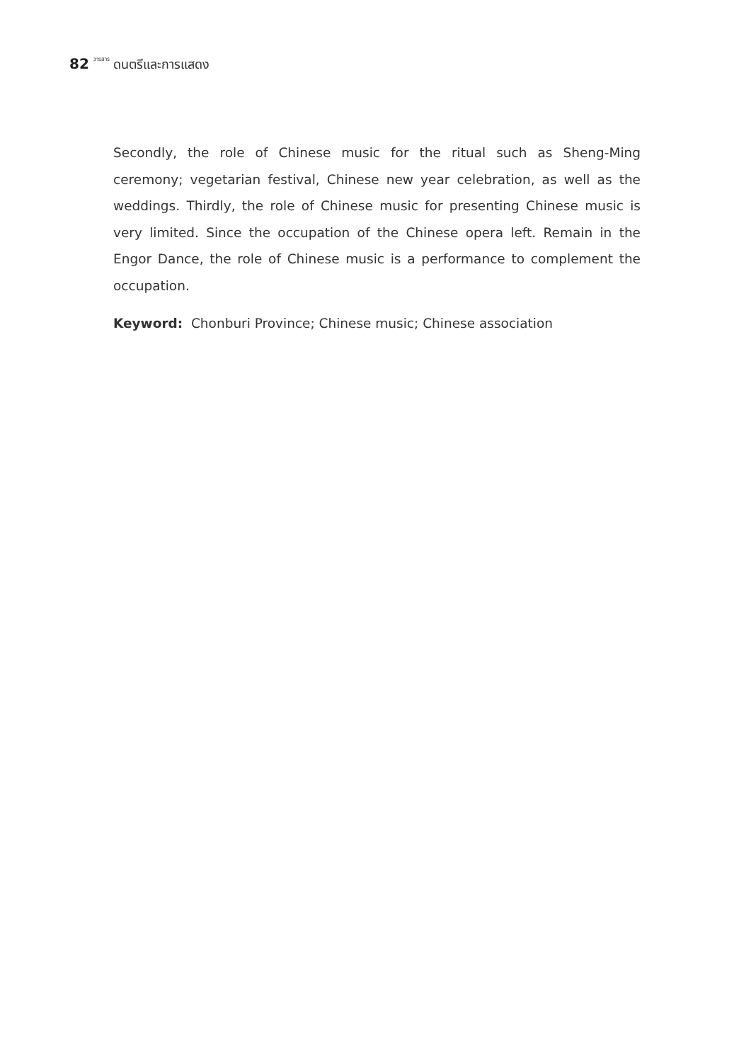82 วารสาร ดนตรีและการแสดง
Secondly, the role of Chinese music for the ritual such as Sheng-Ming ceremony; vegetarian festival, Chinese new year celebration, as well as the weddings. Thirdly, the role of Chinese music for presenting Chinese music is very limited. Since the occupation of the Chinese opera left. Remain in the Engor Dance, the role of Chinese music is a performance to complement the occupation.
Keyword: Chonburi Province; Chinese music; Chinese association